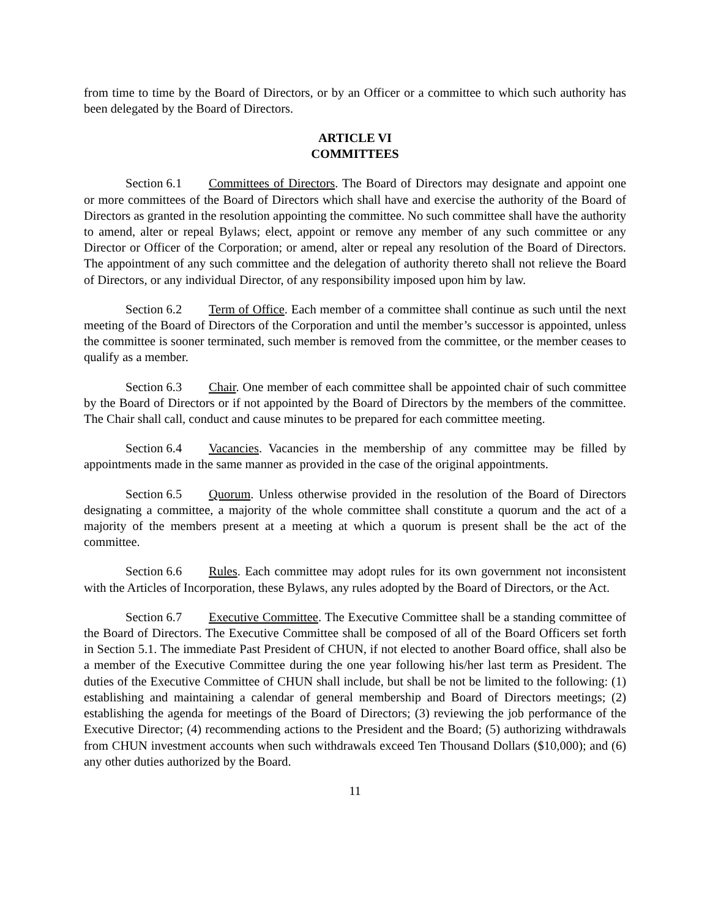from time to time by the Board of Directors, or by an Officer or a committee to which such authority has been delegated by the Board of Directors.
ARTICLE VI
COMMITTEES
Section 6.1 Committees of Directors. The Board of Directors may designate and appoint one or more committees of the Board of Directors which shall have and exercise the authority of the Board of Directors as granted in the resolution appointing the committee. No such committee shall have the authority to amend, alter or repeal Bylaws; elect, appoint or remove any member of any such committee or any Director or Officer of the Corporation; or amend, alter or repeal any resolution of the Board of Directors. The appointment of any such committee and the delegation of authority thereto shall not relieve the Board of Directors, or any individual Director, of any responsibility imposed upon him by law.
Section 6.2 Term of Office. Each member of a committee shall continue as such until the next meeting of the Board of Directors of the Corporation and until the member’s successor is appointed, unless the committee is sooner terminated, such member is removed from the committee, or the member ceases to qualify as a member.
Section 6.3 Chair. One member of each committee shall be appointed chair of such committee by the Board of Directors or if not appointed by the Board of Directors by the members of the committee. The Chair shall call, conduct and cause minutes to be prepared for each committee meeting.
Section 6.4 Vacancies. Vacancies in the membership of any committee may be filled by appointments made in the same manner as provided in the case of the original appointments.
Section 6.5 Quorum. Unless otherwise provided in the resolution of the Board of Directors designating a committee, a majority of the whole committee shall constitute a quorum and the act of a majority of the members present at a meeting at which a quorum is present shall be the act of the committee.
Section 6.6 Rules. Each committee may adopt rules for its own government not inconsistent with the Articles of Incorporation, these Bylaws, any rules adopted by the Board of Directors, or the Act.
Section 6.7 Executive Committee. The Executive Committee shall be a standing committee of the Board of Directors. The Executive Committee shall be composed of all of the Board Officers set forth in Section 5.1. The immediate Past President of CHUN, if not elected to another Board office, shall also be a member of the Executive Committee during the one year following his/her last term as President. The duties of the Executive Committee of CHUN shall include, but shall be not be limited to the following: (1) establishing and maintaining a calendar of general membership and Board of Directors meetings; (2) establishing the agenda for meetings of the Board of Directors; (3) reviewing the job performance of the Executive Director; (4) recommending actions to the President and the Board; (5) authorizing withdrawals from CHUN investment accounts when such withdrawals exceed Ten Thousand Dollars ($10,000); and (6) any other duties authorized by the Board.
11